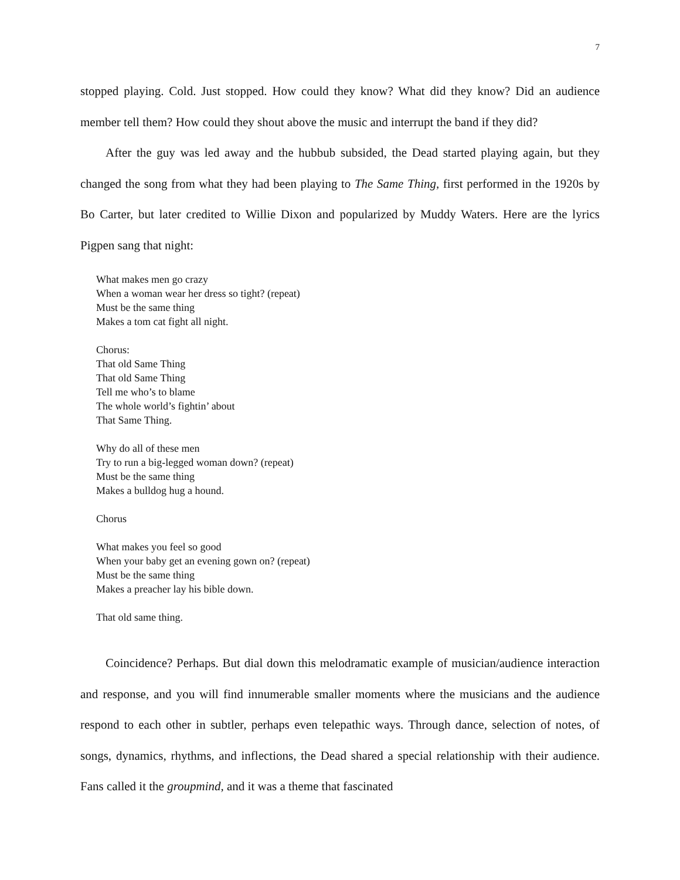7
stopped playing. Cold. Just stopped. How could they know? What did they know? Did an audience member tell them? How could they shout above the music and interrupt the band if they did?
After the guy was led away and the hubbub subsided, the Dead started playing again, but they changed the song from what they had been playing to The Same Thing, first performed in the 1920s by Bo Carter, but later credited to Willie Dixon and popularized by Muddy Waters. Here are the lyrics Pigpen sang that night:
What makes men go crazy
When a woman wear her dress so tight? (repeat)
Must be the same thing
Makes a tom cat fight all night.
Chorus:
That old Same Thing
That old Same Thing
Tell me who’s to blame
The whole world’s fightin’ about
That Same Thing.
Why do all of these men
Try to run a big-legged woman down? (repeat)
Must be the same thing
Makes a bulldog hug a hound.
Chorus
What makes you feel so good
When your baby get an evening gown on? (repeat)
Must be the same thing
Makes a preacher lay his bible down.
That old same thing.
Coincidence? Perhaps. But dial down this melodramatic example of musician/audience interaction and response, and you will find innumerable smaller moments where the musicians and the audience respond to each other in subtler, perhaps even telepathic ways. Through dance, selection of notes, of songs, dynamics, rhythms, and inflections, the Dead shared a special relationship with their audience. Fans called it the groupmind, and it was a theme that fascinated